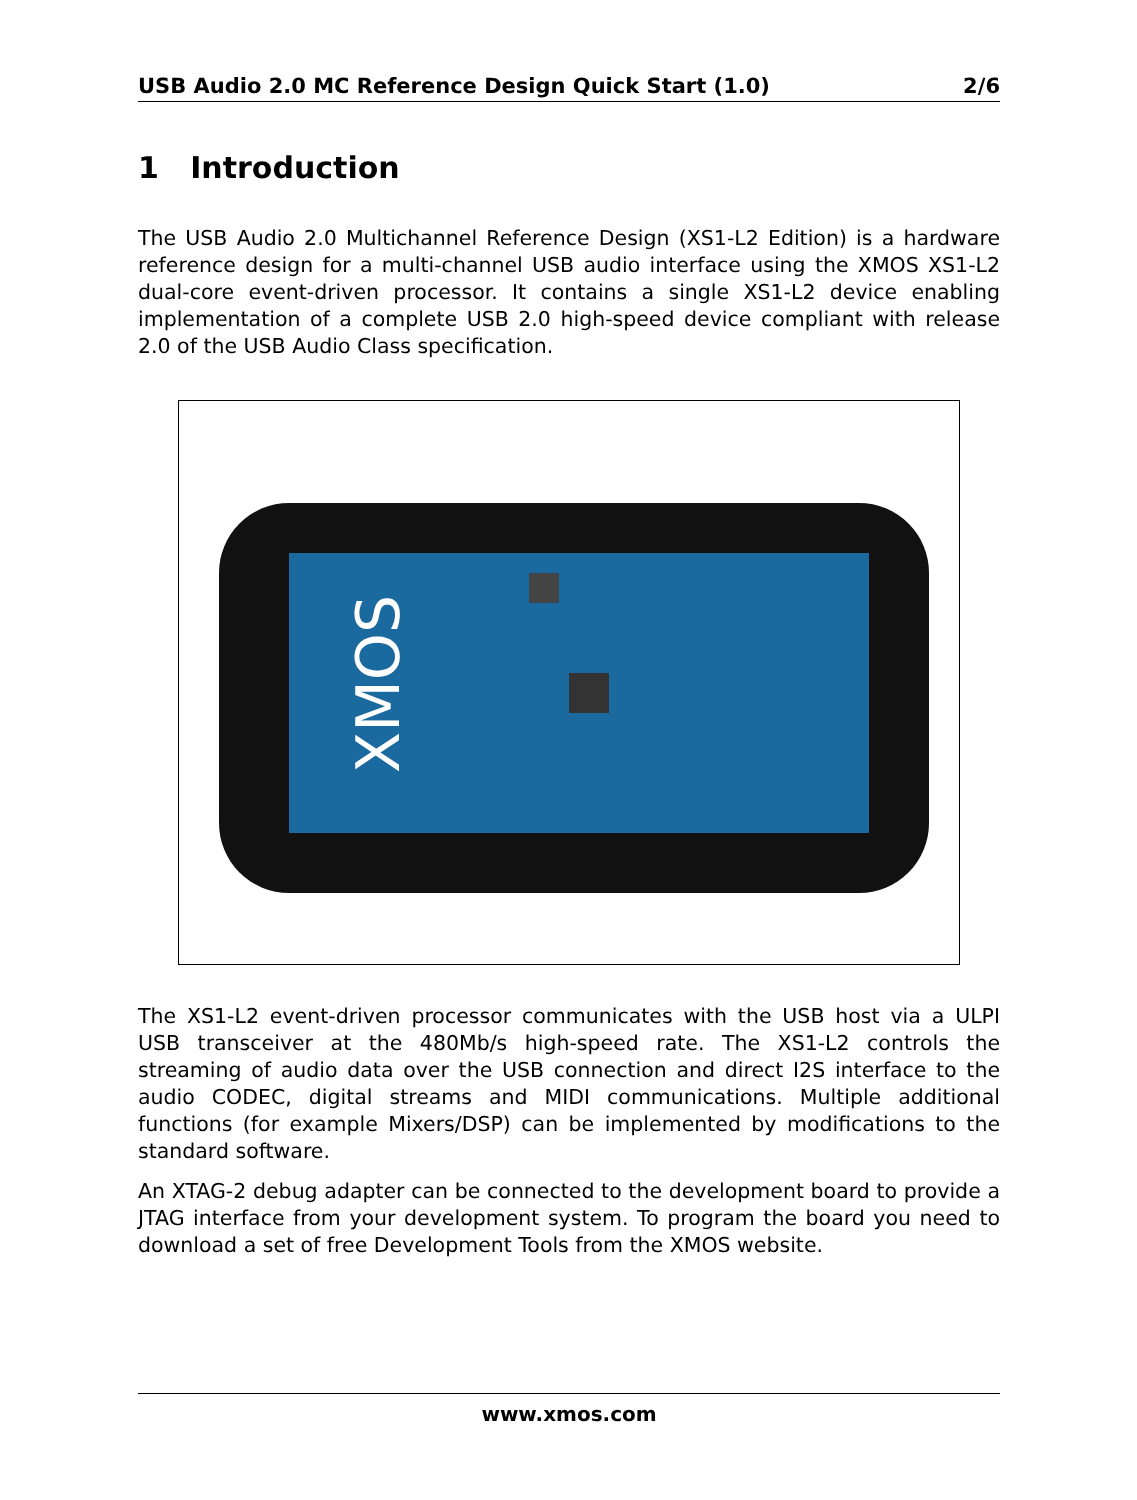USB Audio 2.0 MC Reference Design Quick Start (1.0) 2/6
1 Introduction
The USB Audio 2.0 Multichannel Reference Design (XS1-L2 Edition) is a hardware reference design for a multi-channel USB audio interface using the XMOS XS1-L2 dual-core event-driven processor. It contains a single XS1-L2 device enabling implementation of a complete USB 2.0 high-speed device compliant with release 2.0 of the USB Audio Class specification.
XMOS
The XS1-L2 event-driven processor communicates with the USB host via a ULPI USB transceiver at the 480Mb/s high-speed rate. The XS1-L2 controls the streaming of audio data over the USB connection and direct I2S interface to the audio CODEC, digital streams and MIDI communications. Multiple additional functions (for example Mixers/DSP) can be implemented by modifications to the standard software.
An XTAG-2 debug adapter can be connected to the development board to provide a JTAG interface from your development system. To program the board you need to download a set of free Development Tools from the XMOS website.
www.xmos.com